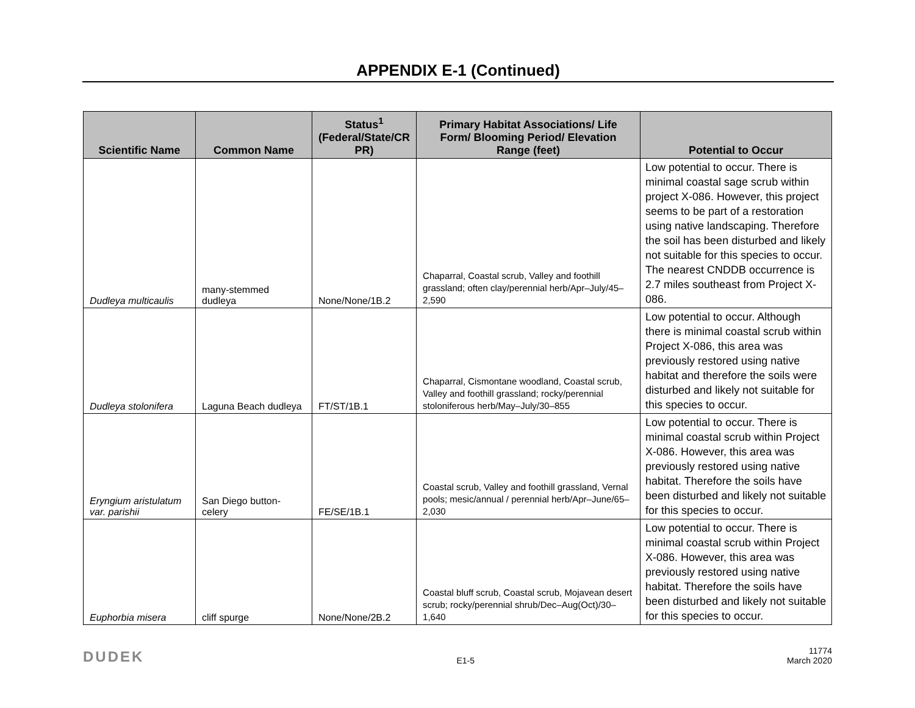APPENDIX E-1 (Continued)
| Scientific Name | Common Name | Status<sup>1</sup> (Federal/State/CR PR) | Primary Habitat Associations/ Life Form/ Blooming Period/ Elevation Range (feet) | Potential to Occur |
| --- | --- | --- | --- | --- |
| Dudleya multicaulis | many-stemmed dudleya | None/None/1B.2 | Chaparral, Coastal scrub, Valley and foothill grassland; often clay/perennial herb/Apr–July/45–2,590 | Low potential to occur. There is minimal coastal sage scrub within project X-086. However, this project seems to be part of a restoration using native landscaping. Therefore the soil has been disturbed and likely not suitable for this species to occur. The nearest CNDDB occurrence is 2.7 miles southeast from Project X-086. |
| Dudleya stolonifera | Laguna Beach dudleya | FT/ST/1B.1 | Chaparral, Cismontane woodland, Coastal scrub, Valley and foothill grassland; rocky/perennial stoloniferous herb/May–July/30–855 | Low potential to occur. Although there is minimal coastal scrub within Project X-086, this area was previously restored using native habitat and therefore the soils were disturbed and likely not suitable for this species to occur. |
| Eryngium aristulatum var. parishii | San Diego button-celery | FE/SE/1B.1 | Coastal scrub, Valley and foothill grassland, Vernal pools; mesic/annual / perennial herb/Apr–June/65–2,030 | Low potential to occur. There is minimal coastal scrub within Project X-086. However, this area was previously restored using native habitat. Therefore the soils have been disturbed and likely not suitable for this species to occur. |
| Euphorbia misera | cliff spurge | None/None/2B.2 | Coastal bluff scrub, Coastal scrub, Mojavean desert scrub; rocky/perennial shrub/Dec–Aug(Oct)/30–1,640 | Low potential to occur. There is minimal coastal scrub within Project X-086. However, this area was previously restored using native habitat. Therefore the soils have been disturbed and likely not suitable for this species to occur. |
DUDEK E1-5 11774
March 2020